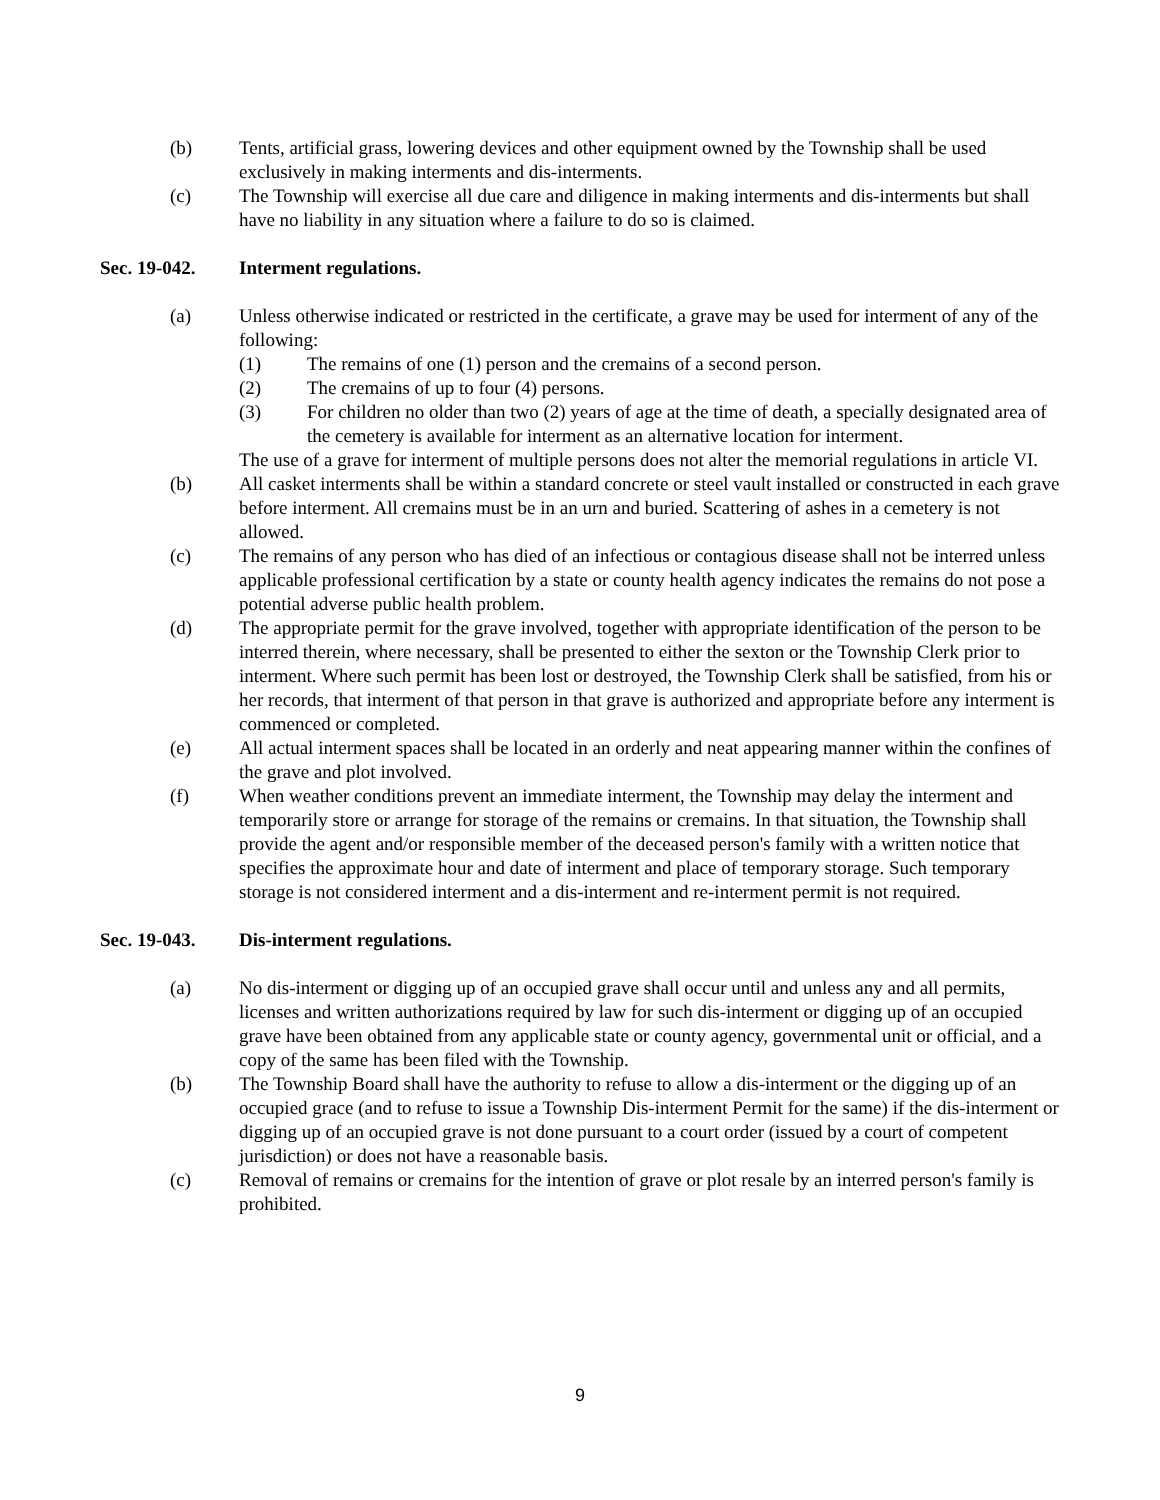(b) Tents, artificial grass, lowering devices and other equipment owned by the Township shall be used exclusively in making interments and dis-interments.
(c) The Township will exercise all due care and diligence in making interments and dis-interments but shall have no liability in any situation where a failure to do so is claimed.
Sec. 19-042. Interment regulations.
(a) Unless otherwise indicated or restricted in the certificate, a grave may be used for interment of any of the following:
(1) The remains of one (1) person and the cremains of a second person.
(2) The cremains of up to four (4) persons.
(3) For children no older than two (2) years of age at the time of death, a specially designated area of the cemetery is available for interment as an alternative location for interment.
The use of a grave for interment of multiple persons does not alter the memorial regulations in article VI.
(b) All casket interments shall be within a standard concrete or steel vault installed or constructed in each grave before interment. All cremains must be in an urn and buried. Scattering of ashes in a cemetery is not allowed.
(c) The remains of any person who has died of an infectious or contagious disease shall not be interred unless applicable professional certification by a state or county health agency indicates the remains do not pose a potential adverse public health problem.
(d) The appropriate permit for the grave involved, together with appropriate identification of the person to be interred therein, where necessary, shall be presented to either the sexton or the Township Clerk prior to interment. Where such permit has been lost or destroyed, the Township Clerk shall be satisfied, from his or her records, that interment of that person in that grave is authorized and appropriate before any interment is commenced or completed.
(e) All actual interment spaces shall be located in an orderly and neat appearing manner within the confines of the grave and plot involved.
(f) When weather conditions prevent an immediate interment, the Township may delay the interment and temporarily store or arrange for storage of the remains or cremains. In that situation, the Township shall provide the agent and/or responsible member of the deceased person's family with a written notice that specifies the approximate hour and date of interment and place of temporary storage. Such temporary storage is not considered interment and a dis-interment and re-interment permit is not required.
Sec. 19-043. Dis-interment regulations.
(a) No dis-interment or digging up of an occupied grave shall occur until and unless any and all permits, licenses and written authorizations required by law for such dis-interment or digging up of an occupied grave have been obtained from any applicable state or county agency, governmental unit or official, and a copy of the same has been filed with the Township.
(b) The Township Board shall have the authority to refuse to allow a dis-interment or the digging up of an occupied grace (and to refuse to issue a Township Dis-interment Permit for the same) if the dis-interment or digging up of an occupied grave is not done pursuant to a court order (issued by a court of competent jurisdiction) or does not have a reasonable basis.
(c) Removal of remains or cremains for the intention of grave or plot resale by an interred person's family is prohibited.
9